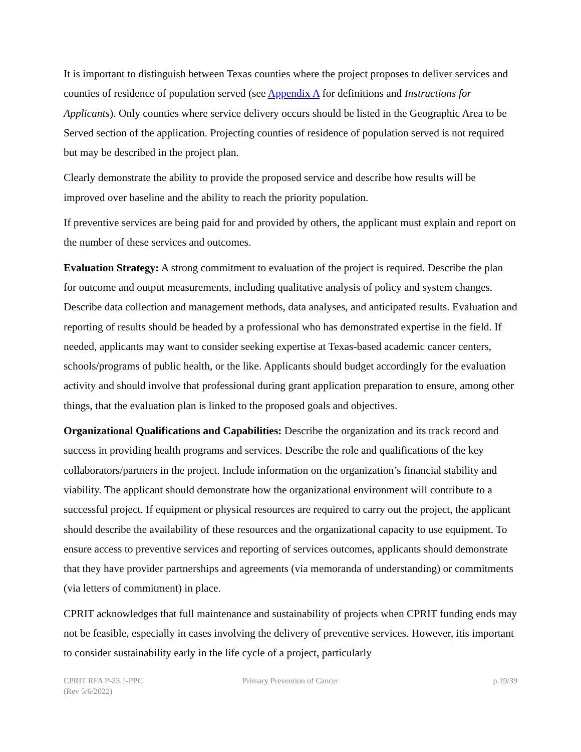It is important to distinguish between Texas counties where the project proposes to deliver services and counties of residence of population served (see Appendix A for definitions and Instructions for Applicants). Only counties where service delivery occurs should be listed in the Geographic Area to be Served section of the application. Projecting counties of residence of population served is not required but may be described in the project plan.
Clearly demonstrate the ability to provide the proposed service and describe how results will be improved over baseline and the ability to reach the priority population.
If preventive services are being paid for and provided by others, the applicant must explain and report on the number of these services and outcomes.
Evaluation Strategy: A strong commitment to evaluation of the project is required. Describe the plan for outcome and output measurements, including qualitative analysis of policy and system changes. Describe data collection and management methods, data analyses, and anticipated results. Evaluation and reporting of results should be headed by a professional who has demonstrated expertise in the field. If needed, applicants may want to consider seeking expertise at Texas-based academic cancer centers, schools/programs of public health, or the like. Applicants should budget accordingly for the evaluation activity and should involve that professional during grant application preparation to ensure, among other things, that the evaluation plan is linked to the proposed goals and objectives.
Organizational Qualifications and Capabilities: Describe the organization and its track record and success in providing health programs and services. Describe the role and qualifications of the key collaborators/partners in the project. Include information on the organization’s financial stability and viability. The applicant should demonstrate how the organizational environment will contribute to a successful project. If equipment or physical resources are required to carry out the project, the applicant should describe the availability of these resources and the organizational capacity to use equipment. To ensure access to preventive services and reporting of services outcomes, applicants should demonstrate that they have provider partnerships and agreements (via memoranda of understanding) or commitments (via letters of commitment) in place.
CPRIT acknowledges that full maintenance and sustainability of projects when CPRIT funding ends may not be feasible, especially in cases involving the delivery of preventive services. However, itis important to consider sustainability early in the life cycle of a project, particularly
CPRIT RFA P-23.1-PPC
(Rev 5/6/2022)
Primary Prevention of Cancer p.19/39